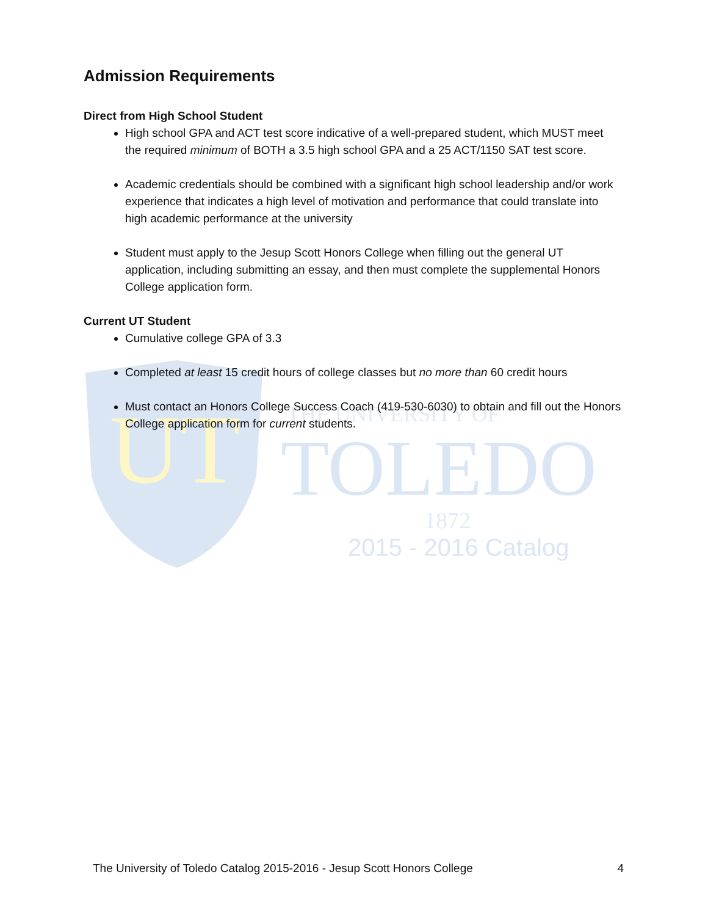UT
TOLEDO
THE UNIVERSITY OF
1872
2015 - 2016 Catalog
Admission Requirements
Direct from High School Student
High school GPA and ACT test score indicative of a well-prepared student, which MUST meet the required minimum of BOTH a 3.5 high school GPA and a 25 ACT/1150 SAT test score.
Academic credentials should be combined with a significant high school leadership and/or work experience that indicates a high level of motivation and performance that could translate into high academic performance at the university
Student must apply to the Jesup Scott Honors College when filling out the general UT application, including submitting an essay, and then must complete the supplemental Honors College application form.
Current UT Student
Cumulative college GPA of 3.3
Completed at least 15 credit hours of college classes but no more than 60 credit hours
Must contact an Honors College Success Coach (419-530-6030) to obtain and fill out the Honors College application form for current students.
The University of Toledo Catalog 2015-2016 - Jesup Scott Honors College 4